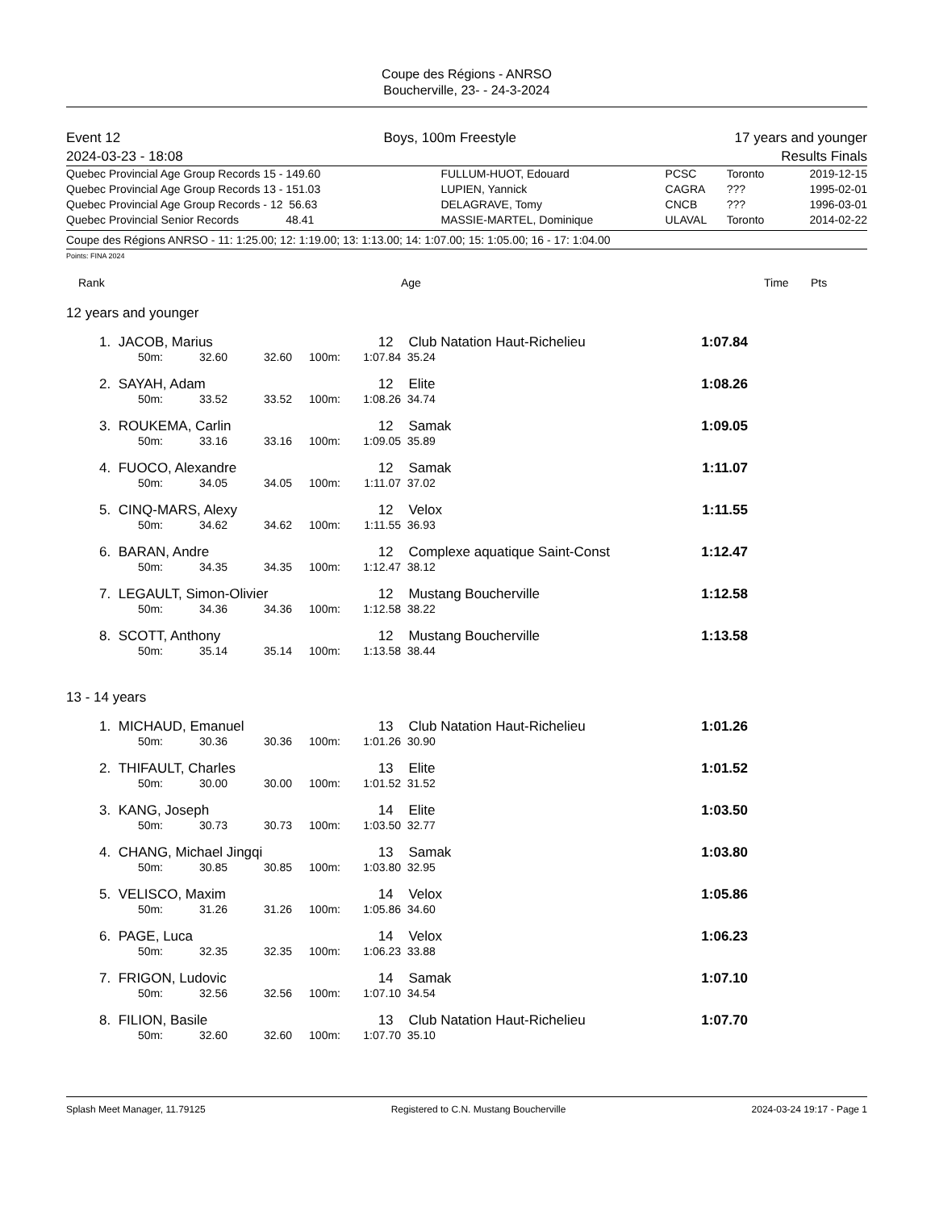Coupe des Régions - ANRSO
Boucherville, 23- - 24-3-2024
| Event 12 | Boys, 100m Freestyle | 17 years and younger |
| 2024-03-23 - 18:08 | | Results Finals |
| Quebec Provincial Age Group Records 15 - 149.60 | FULLUM-HUOT, Edouard | PCSC | Toronto | 2019-12-15 |
| Quebec Provincial Age Group Records 13 - 151.03 | LUPIEN, Yannick | CAGRA | ??? | 1995-02-01 |
| Quebec Provincial Age Group Records - 12 56.63 | DELAGRAVE, Tomy | CNCB | ??? | 1996-03-01 |
| Quebec Provincial Senior Records 48.41 | MASSIE-MARTEL, Dominique | ULAVAL | Toronto | 2014-02-22 |
Coupe des Régions ANRSO - 11: 1:25.00; 12: 1:19.00; 13: 1:13.00; 14: 1:07.00; 15: 1:05.00; 16 - 17: 1:04.00
Points: FINA 2024
| Rank | Age | Time | Pts |
12 years and younger
| 1. | JACOB, Marius | | | | 12 | Club Natation Haut-Richelieu | 1:07.84 | |
| | 50m: | 32.60 | 32.60 | 100m: | 1:07.84 | 35.24 | | |
| 2. | SAYAH, Adam | | | | 12 | Elite | 1:08.26 | |
| | 50m: | 33.52 | 33.52 | 100m: | 1:08.26 | 34.74 | | |
| 3. | ROUKEMA, Carlin | | | | 12 | Samak | 1:09.05 | |
| | 50m: | 33.16 | 33.16 | 100m: | 1:09.05 | 35.89 | | |
| 4. | FUOCO, Alexandre | | | | 12 | Samak | 1:11.07 | |
| | 50m: | 34.05 | 34.05 | 100m: | 1:11.07 | 37.02 | | |
| 5. | CINQ-MARS, Alexy | | | | 12 | Velox | 1:11.55 | |
| | 50m: | 34.62 | 34.62 | 100m: | 1:11.55 | 36.93 | | |
| 6. | BARAN, Andre | | | | 12 | Complexe aquatique Saint-Const | 1:12.47 | |
| | 50m: | 34.35 | 34.35 | 100m: | 1:12.47 | 38.12 | | |
| 7. | LEGAULT, Simon-Olivier | | | | 12 | Mustang Boucherville | 1:12.58 | |
| | 50m: | 34.36 | 34.36 | 100m: | 1:12.58 | 38.22 | | |
| 8. | SCOTT, Anthony | | | | 12 | Mustang Boucherville | 1:13.58 | |
| | 50m: | 35.14 | 35.14 | 100m: | 1:13.58 | 38.44 | | |
13 - 14 years
| 1. | MICHAUD, Emanuel | | | | 13 | Club Natation Haut-Richelieu | 1:01.26 | |
| | 50m: | 30.36 | 30.36 | 100m: | 1:01.26 | 30.90 | | |
| 2. | THIFAULT, Charles | | | | 13 | Elite | 1:01.52 | |
| | 50m: | 30.00 | 30.00 | 100m: | 1:01.52 | 31.52 | | |
| 3. | KANG, Joseph | | | | 14 | Elite | 1:03.50 | |
| | 50m: | 30.73 | 30.73 | 100m: | 1:03.50 | 32.77 | | |
| 4. | CHANG, Michael Jingqi | | | | 13 | Samak | 1:03.80 | |
| | 50m: | 30.85 | 30.85 | 100m: | 1:03.80 | 32.95 | | |
| 5. | VELISCO, Maxim | | | | 14 | Velox | 1:05.86 | |
| | 50m: | 31.26 | 31.26 | 100m: | 1:05.86 | 34.60 | | |
| 6. | PAGE, Luca | | | | 14 | Velox | 1:06.23 | |
| | 50m: | 32.35 | 32.35 | 100m: | 1:06.23 | 33.88 | | |
| 7. | FRIGON, Ludovic | | | | 14 | Samak | 1:07.10 | |
| | 50m: | 32.56 | 32.56 | 100m: | 1:07.10 | 34.54 | | |
| 8. | FILION, Basile | | | | 13 | Club Natation Haut-Richelieu | 1:07.70 | |
| | 50m: | 32.60 | 32.60 | 100m: | 1:07.70 | 35.10 | | |
Splash Meet Manager, 11.79125 Registered to C.N. Mustang Boucherville 2024-03-24 19:17 - Page 1